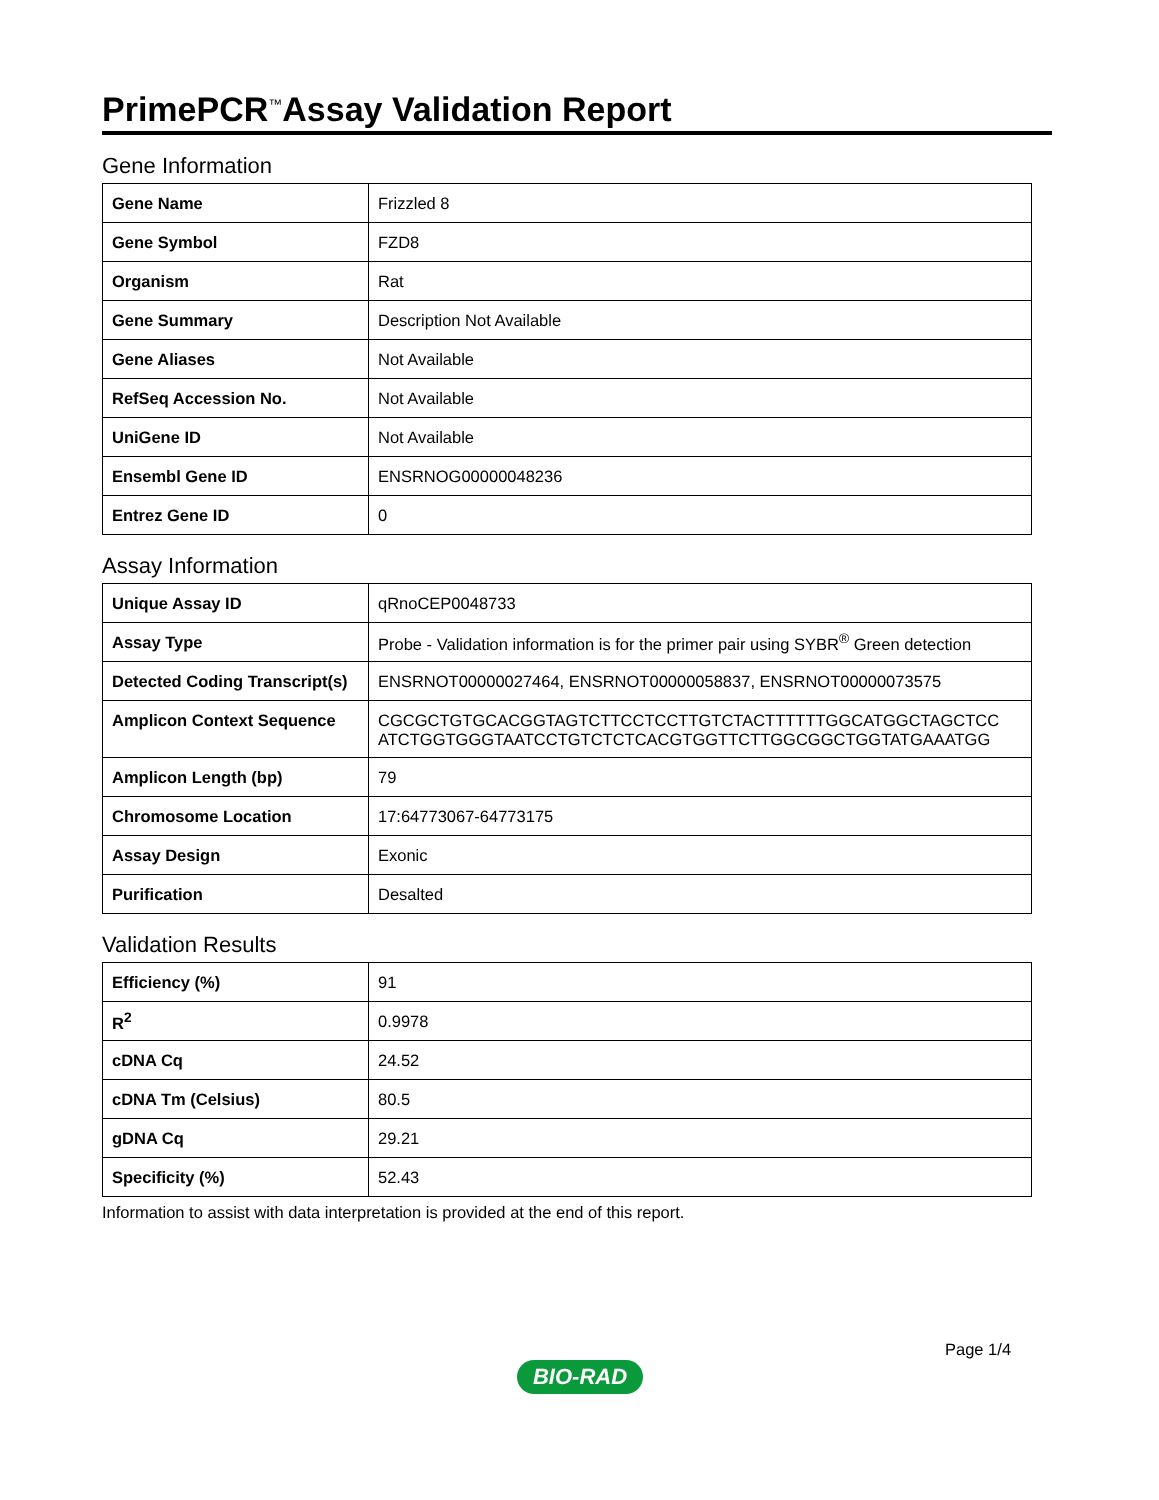PrimePCR<sup>™</sup>Assay Validation Report
Gene Information
| Gene Name | Frizzled 8 |
| Gene Symbol | FZD8 |
| Organism | Rat |
| Gene Summary | Description Not Available |
| Gene Aliases | Not Available |
| RefSeq Accession No. | Not Available |
| UniGene ID | Not Available |
| Ensembl Gene ID | ENSRNOG00000048236 |
| Entrez Gene ID | 0 |
Assay Information
| Unique Assay ID | qRnoCEP0048733 |
| Assay Type | Probe - Validation information is for the primer pair using SYBR<sup>®</sup> Green detection |
| Detected Coding Transcript(s) | ENSRNOT00000027464, ENSRNOT00000058837, ENSRNOT00000073575 |
| Amplicon Context Sequence | CGCGCTGTGCACGGTAGTCTTCCTCCTTGTCTACTTTTTTGGCATGGCTAGCTCC ATCTGGTGGGTAATCCTGTCTCTCACGTGGTTCTTGGCGGCTGGTATGAAATGG |
| Amplicon Length (bp) | 79 |
| Chromosome Location | 17:64773067-64773175 |
| Assay Design | Exonic |
| Purification | Desalted |
Validation Results
| Efficiency (%) | 91 |
| R<sup>2</sup> | 0.9978 |
| cDNA Cq | 24.52 |
| cDNA Tm (Celsius) | 80.5 |
| gDNA Cq | 29.21 |
| Specificity (%) | 52.43 |
Information to assist with data interpretation is provided at the end of this report.
Page 1/4
BIO-RAD